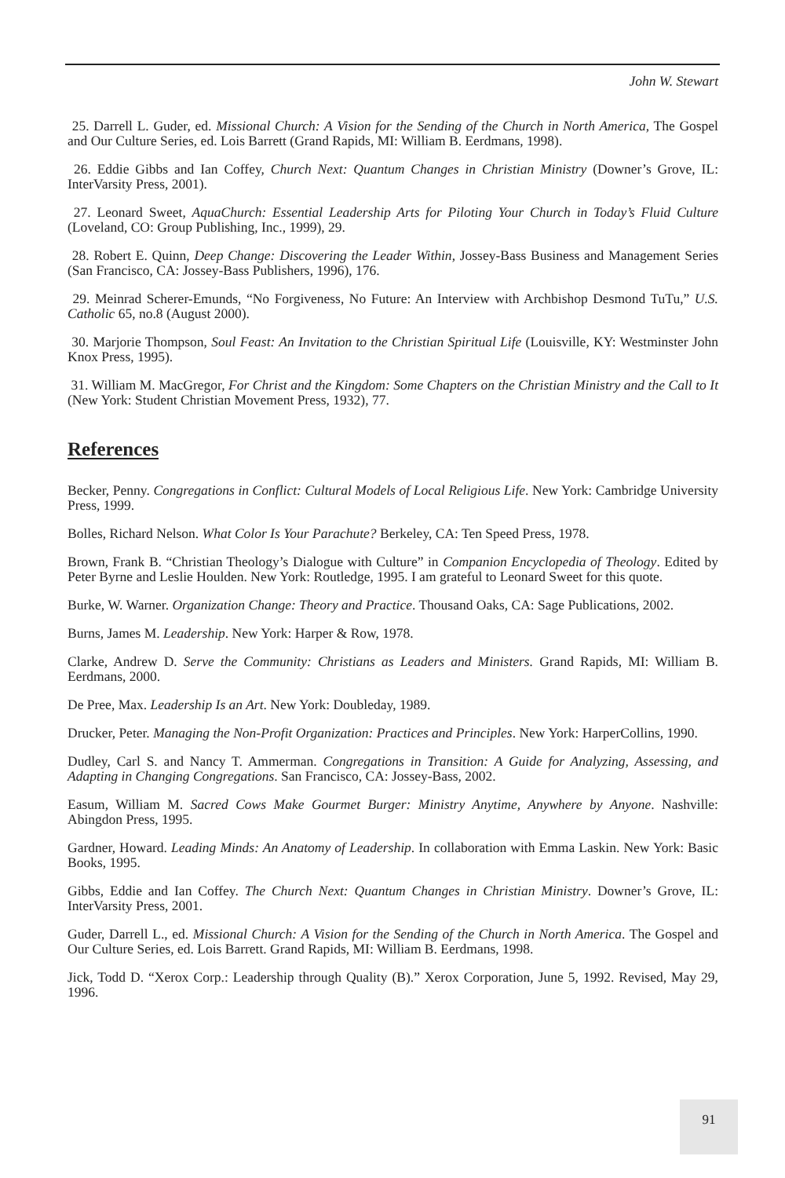John W. Stewart
25. Darrell L. Guder, ed. Missional Church: A Vision for the Sending of the Church in North America, The Gospel and Our Culture Series, ed. Lois Barrett (Grand Rapids, MI: William B. Eerdmans, 1998).
26. Eddie Gibbs and Ian Coffey, Church Next: Quantum Changes in Christian Ministry (Downer’s Grove, IL: InterVarsity Press, 2001).
27. Leonard Sweet, AquaChurch: Essential Leadership Arts for Piloting Your Church in Today’s Fluid Culture (Loveland, CO: Group Publishing, Inc., 1999), 29.
28. Robert E. Quinn, Deep Change: Discovering the Leader Within, Jossey-Bass Business and Management Series (San Francisco, CA: Jossey-Bass Publishers, 1996), 176.
29. Meinrad Scherer-Emunds, “No Forgiveness, No Future: An Interview with Archbishop Desmond TuTu,” U.S. Catholic 65, no.8 (August 2000).
30. Marjorie Thompson, Soul Feast: An Invitation to the Christian Spiritual Life (Louisville, KY: Westminster John Knox Press, 1995).
31. William M. MacGregor, For Christ and the Kingdom: Some Chapters on the Christian Ministry and the Call to It (New York: Student Christian Movement Press, 1932), 77.
References
Becker, Penny. Congregations in Conflict: Cultural Models of Local Religious Life. New York: Cambridge University Press, 1999.
Bolles, Richard Nelson. What Color Is Your Parachute? Berkeley, CA: Ten Speed Press, 1978.
Brown, Frank B. “Christian Theology’s Dialogue with Culture” in Companion Encyclopedia of Theology. Edited by Peter Byrne and Leslie Houlden. New York: Routledge, 1995. I am grateful to Leonard Sweet for this quote.
Burke, W. Warner. Organization Change: Theory and Practice. Thousand Oaks, CA: Sage Publications, 2002.
Burns, James M. Leadership. New York: Harper & Row, 1978.
Clarke, Andrew D. Serve the Community: Christians as Leaders and Ministers. Grand Rapids, MI: William B. Eerdmans, 2000.
De Pree, Max. Leadership Is an Art. New York: Doubleday, 1989.
Drucker, Peter. Managing the Non-Profit Organization: Practices and Principles. New York: HarperCollins, 1990.
Dudley, Carl S. and Nancy T. Ammerman. Congregations in Transition: A Guide for Analyzing, Assessing, and Adapting in Changing Congregations. San Francisco, CA: Jossey-Bass, 2002.
Easum, William M. Sacred Cows Make Gourmet Burger: Ministry Anytime, Anywhere by Anyone. Nashville: Abingdon Press, 1995.
Gardner, Howard. Leading Minds: An Anatomy of Leadership. In collaboration with Emma Laskin. New York: Basic Books, 1995.
Gibbs, Eddie and Ian Coffey. The Church Next: Quantum Changes in Christian Ministry. Downer’s Grove, IL: InterVarsity Press, 2001.
Guder, Darrell L., ed. Missional Church: A Vision for the Sending of the Church in North America. The Gospel and Our Culture Series, ed. Lois Barrett. Grand Rapids, MI: William B. Eerdmans, 1998.
Jick, Todd D. “Xerox Corp.: Leadership through Quality (B).” Xerox Corporation, June 5, 1992. Revised, May 29, 1996.
91